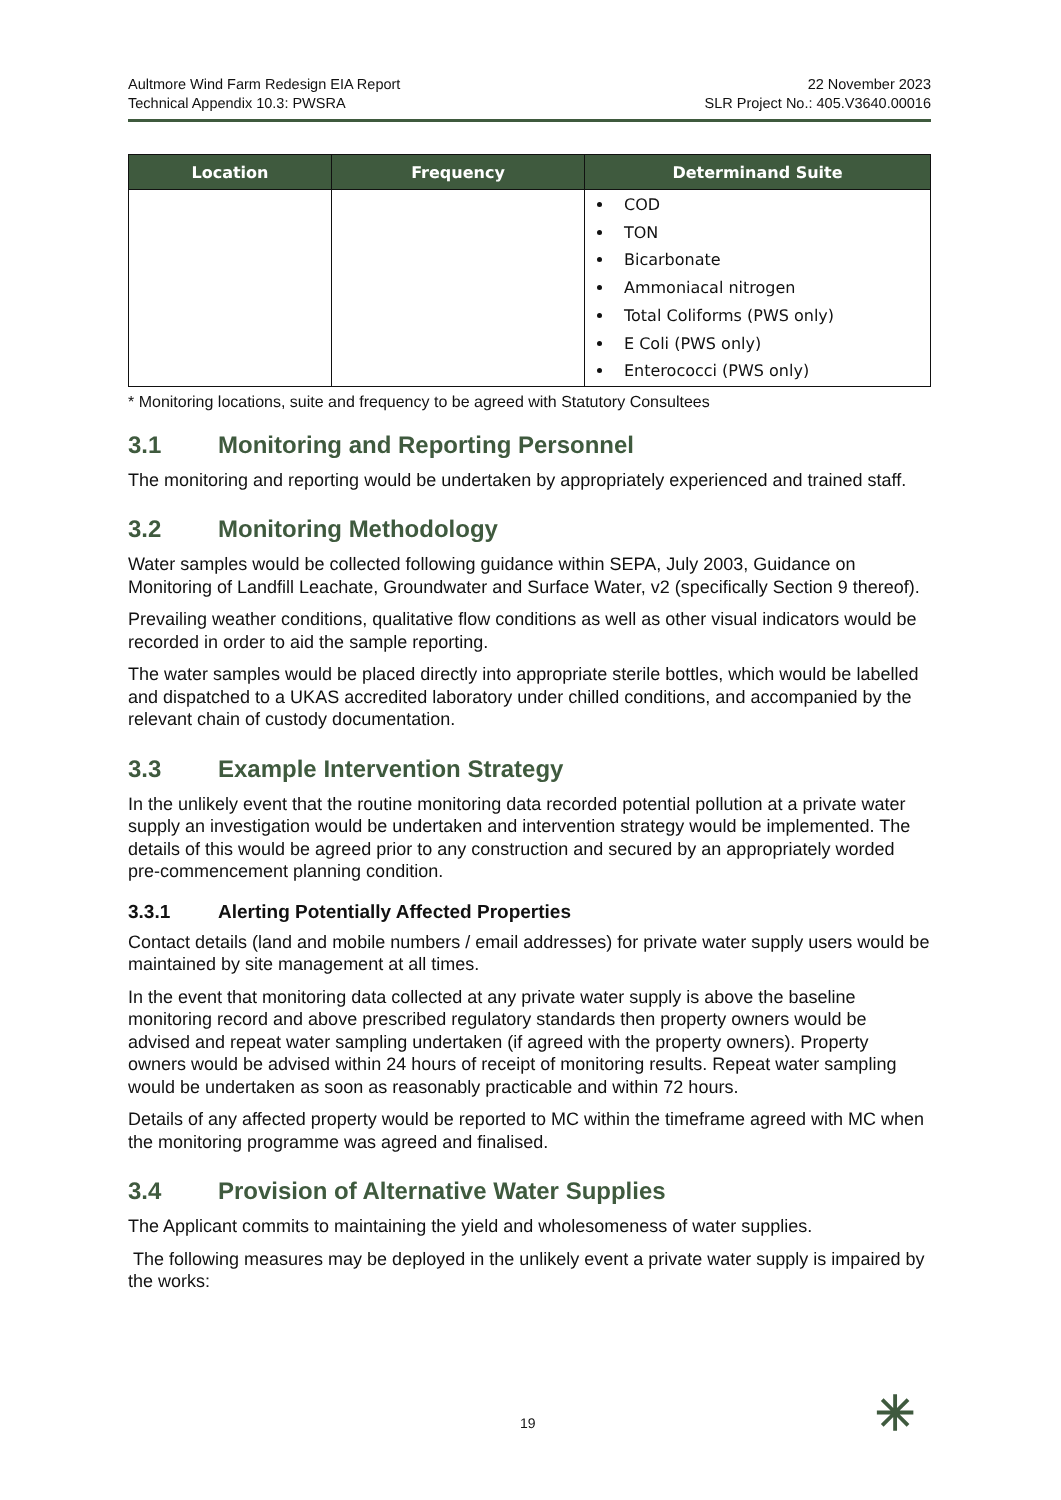Aultmore Wind Farm Redesign EIA Report
Technical Appendix 10.3: PWSRA
22 November 2023
SLR Project No.: 405.V3640.00016
| Location | Frequency | Determinand Suite |
| --- | --- | --- |
| | | COD TON Bicarbonate Ammoniacal nitrogen Total Coliforms (PWS only) E Coli (PWS only) Enterococci (PWS only) |
* Monitoring locations, suite and frequency to be agreed with Statutory Consultees
3.1 Monitoring and Reporting Personnel
The monitoring and reporting would be undertaken by appropriately experienced and trained staff.
3.2 Monitoring Methodology
Water samples would be collected following guidance within SEPA, July 2003, Guidance on Monitoring of Landfill Leachate, Groundwater and Surface Water, v2 (specifically Section 9 thereof).
Prevailing weather conditions, qualitative flow conditions as well as other visual indicators would be recorded in order to aid the sample reporting.
The water samples would be placed directly into appropriate sterile bottles, which would be labelled and dispatched to a UKAS accredited laboratory under chilled conditions, and accompanied by the relevant chain of custody documentation.
3.3 Example Intervention Strategy
In the unlikely event that the routine monitoring data recorded potential pollution at a private water supply an investigation would be undertaken and intervention strategy would be implemented. The details of this would be agreed prior to any construction and secured by an appropriately worded pre-commencement planning condition.
3.3.1 Alerting Potentially Affected Properties
Contact details (land and mobile numbers / email addresses) for private water supply users would be maintained by site management at all times.
In the event that monitoring data collected at any private water supply is above the baseline monitoring record and above prescribed regulatory standards then property owners would be advised and repeat water sampling undertaken (if agreed with the property owners). Property owners would be advised within 24 hours of receipt of monitoring results. Repeat water sampling would be undertaken as soon as reasonably practicable and within 72 hours.
Details of any affected property would be reported to MC within the timeframe agreed with MC when the monitoring programme was agreed and finalised.
3.4 Provision of Alternative Water Supplies
The Applicant commits to maintaining the yield and wholesomeness of water supplies.
The following measures may be deployed in the unlikely event a private water supply is impaired by the works:
19 ✳